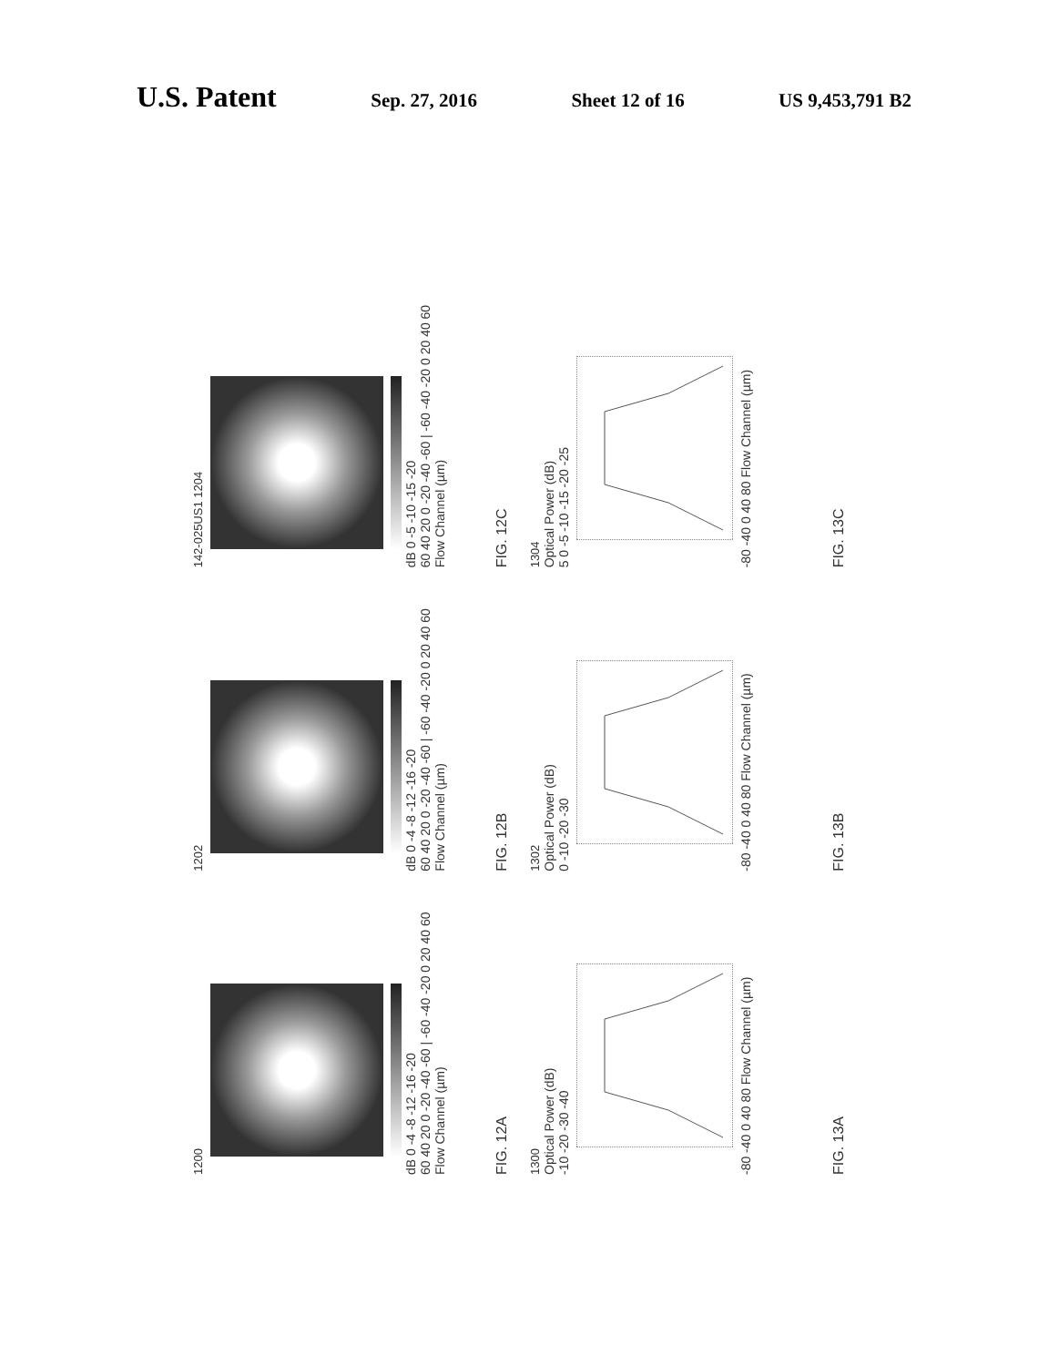U.S. Patent
Sep. 27, 2016 Sheet 12 of 16 US 9,453,791 B2
1200
dB 0 -4 -8 -12 -16 -20
60 40 20 0 -20 -40 -60 | -60 -40 -20 0 20 40 60 Flow Channel (µm)
FIG. 12A
1202
dB 0 -4 -8 -12 -16 -20
60 40 20 0 -20 -40 -60 | -60 -40 -20 0 20 40 60 Flow Channel (µm)
FIG. 12B
142-025US1 1204
dB 0 -5 -10 -15 -20
60 40 20 0 -20 -40 -60 | -60 -40 -20 0 20 40 60 Flow Channel (µm)
FIG. 12C
1300
Optical Power (dB)
-10 -20 -30 -40
-80 -40 0 40 80 Flow Channel (µm)
FIG. 13A
1302
Optical Power (dB)
0 -10 -20 -30
-80 -40 0 40 80 Flow Channel (µm)
FIG. 13B
1304
Optical Power (dB)
5 0 -5 -10 -15 -20 -25
-80 -40 0 40 80 Flow Channel (µm)
FIG. 13C